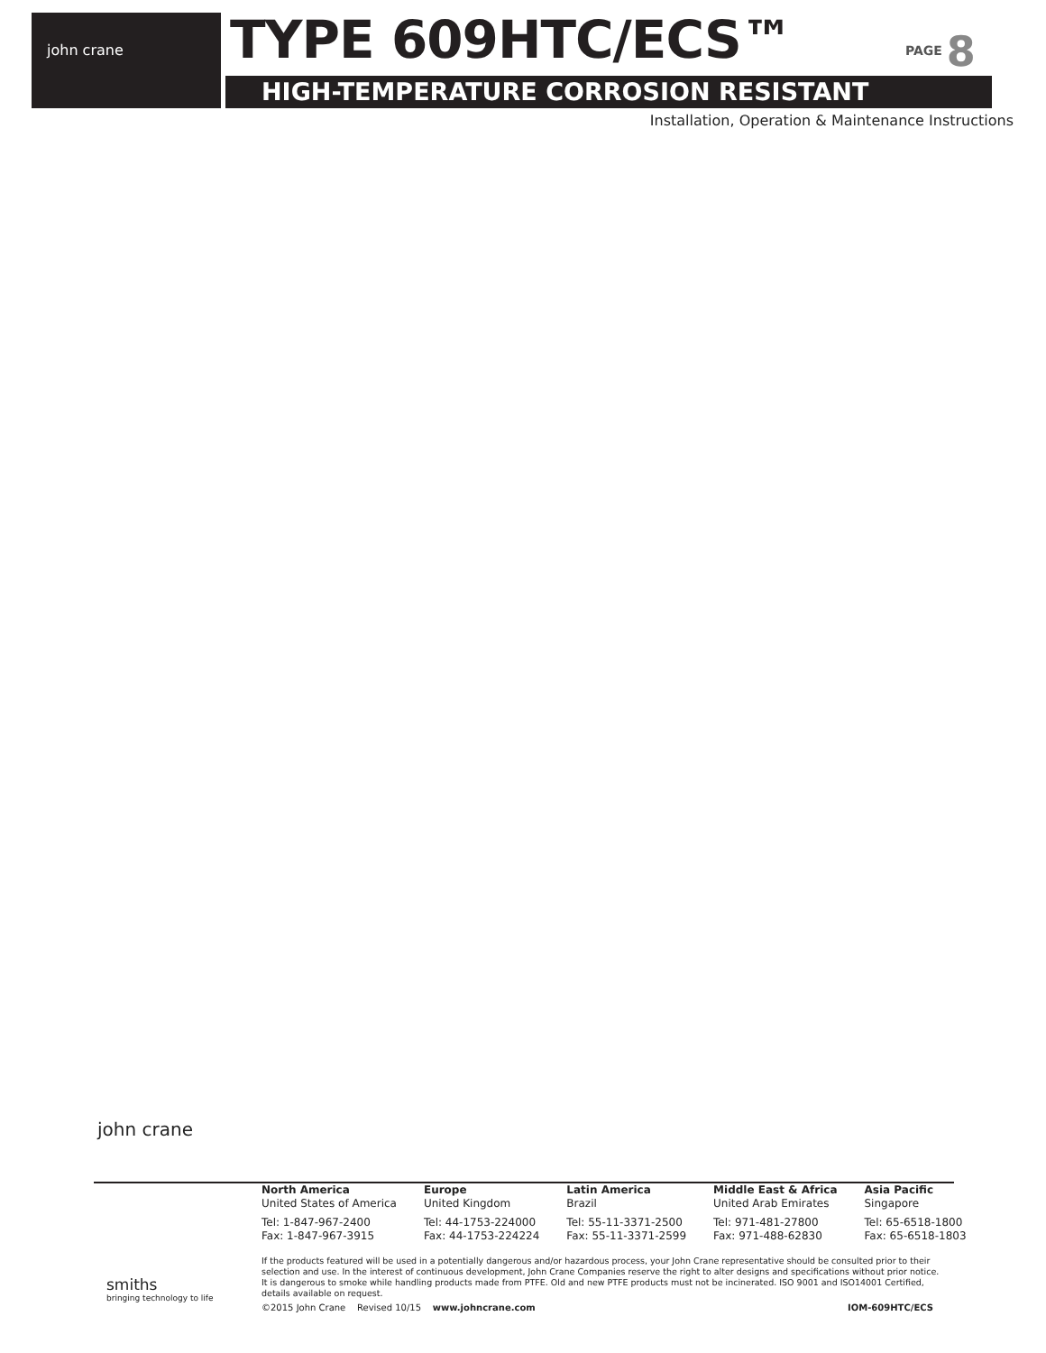john crane TYPE 609HTC/ECS™
HIGH-TEMPERATURE CORROSION RESISTANT
PAGE 8
Installation, Operation & Maintenance Instructions
john crane
| North America United States of America | Europe United Kingdom | Latin America Brazil | Middle East & Africa United Arab Emirates | Asia Pacific Singapore |
| Tel: 1-847-967-2400 Fax: 1-847-967-3915 | Tel: 44-1753-224000 Fax: 44-1753-224224 | Tel: 55-11-3371-2500 Fax: 55-11-3371-2599 | Tel: 971-481-27800 Fax: 971-488-62830 | Tel: 65-6518-1800 Fax: 65-6518-1803 |
If the products featured will be used in a potentially dangerous and/or hazardous process, your John Crane representative should be consulted prior to their selection and use. In the interest of continuous development, John Crane Companies reserve the right to alter designs and specifications without prior notice. It is dangerous to smoke while handling products made from PTFE. Old and new PTFE products must not be incinerated. ISO 9001 and ISO14001 Certified, details available on request.
smiths
bringing technology to life
©2015 John Crane Revised 10/15 www.johncrane.com IOM-609HTC/ECS